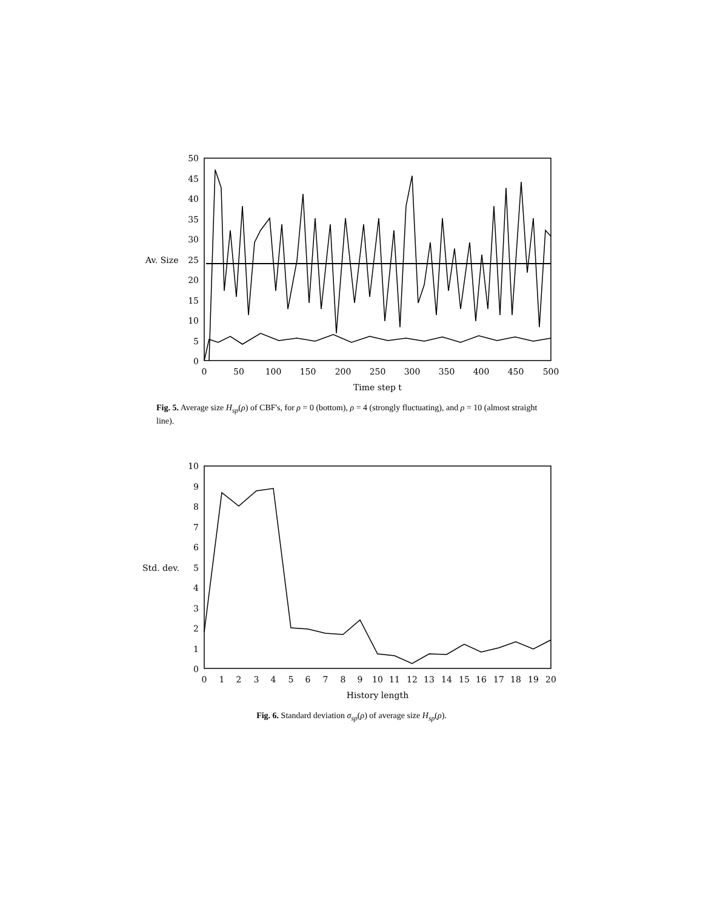50
45
40
35
30
25
20
15
10
5
0
Av. Size
0
50
100
150
200
250
300
350
400
450
500
Time step t
Fig. 5. Average size H<sub>sp</sub>(ρ) of CBF's, for ρ = 0 (bottom), ρ = 4 (strongly fluctuating), and ρ = 10 (almost straight line).
10
9
8
7
6
5
4
3
2
1
0
Std. dev.
0
1
2
3
4
5
6
7
8
9
10
11
12
13
14
15
16
17
18
19
20
History length
Fig. 6. Standard deviation σ<sub>sp</sub>(ρ) of average size H<sub>sp</sub>(ρ).